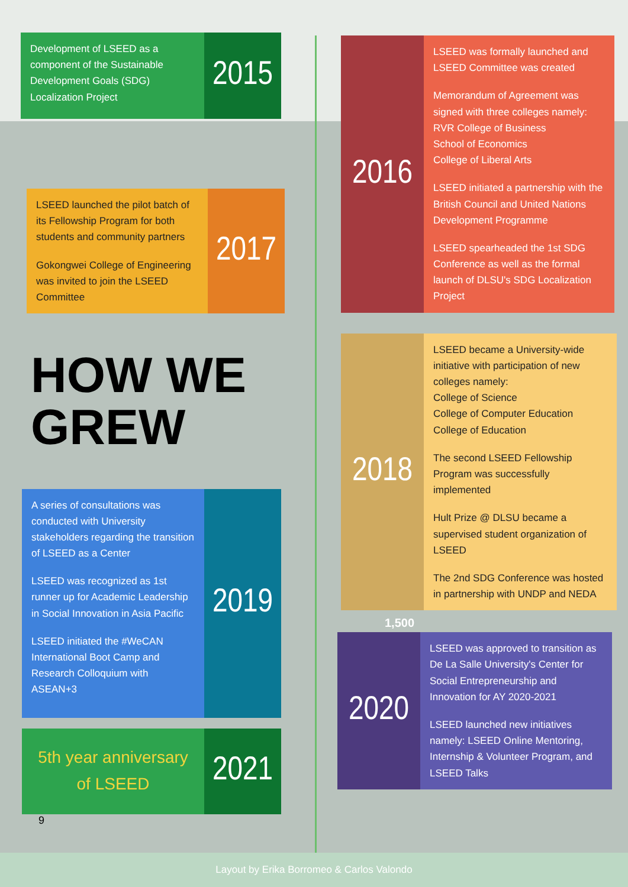Development of LSEED as a component of the Sustainable Development Goals (SDG) Localization Project
2015
LSEED launched the pilot batch of its Fellowship Program for both students and community partners
Gokongwei College of Engineering was invited to join the LSEED Committee
2017
HOW WE
GREW
A series of consultations was conducted with University stakeholders regarding the transition of LSEED as a Center
LSEED was recognized as 1st runner up for Academic Leadership in Social Innovation in Asia Pacific
LSEED initiated the #WeCAN International Boot Camp and Research Colloquium with ASEAN+3
2019
5th year anniversary of LSEED
2021
9
2016
LSEED was formally launched and LSEED Committee was created
Memorandum of Agreement was signed with three colleges namely:
RVR College of Business
School of Economics
College of Liberal Arts
LSEED initiated a partnership with the British Council and United Nations Development Programme
LSEED spearheaded the 1st SDG Conference as well as the formal launch of DLSU's SDG Localization Project
2018
LSEED became a University-wide initiative with participation of new colleges namely:
College of Science
College of Computer Education
College of Education
The second LSEED Fellowship Program was successfully implemented
Hult Prize @ DLSU became a supervised student organization of LSEED
The 2nd SDG Conference was hosted in partnership with UNDP and NEDA
1,500
2020
LSEED was approved to transition as De La Salle University's Center for Social Entrepreneurship and Innovation for AY 2020-2021
LSEED launched new initiatives namely: LSEED Online Mentoring, Internship & Volunteer Program, and LSEED Talks
Layout by Erika Borromeo & Carlos Valondo